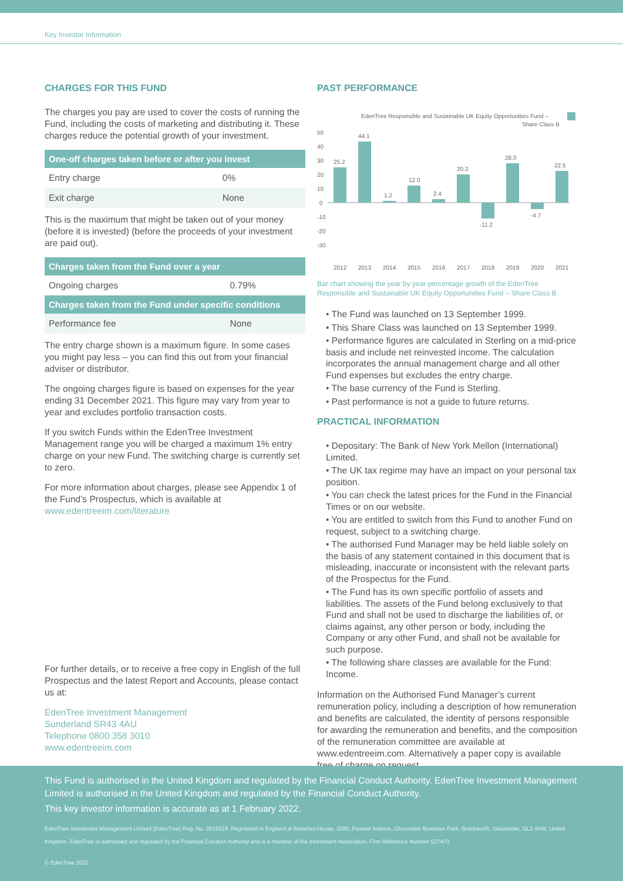Key Investor Information
CHARGES FOR THIS FUND
The charges you pay are used to cover the costs of running the Fund, including the costs of marketing and distributing it. These charges reduce the potential growth of your investment.
| One-off charges taken before or after you invest | |
| --- | --- |
| Entry charge | 0% |
| Exit charge | None |
This is the maximum that might be taken out of your money (before it is invested) (before the proceeds of your investment are paid out).
| Charges taken from the Fund over a year | |
| --- | --- |
| Ongoing charges | 0.79% |
| Charges taken from the Fund under specific conditions | |
| Performance fee | None |
The entry charge shown is a maximum figure. In some cases you might pay less – you can find this out from your financial adviser or distributor.
The ongoing charges figure is based on expenses for the year ending 31 December 2021. This figure may vary from year to year and excludes portfolio transaction costs.
If you switch Funds within the EdenTree Investment Management range you will be charged a maximum 1% entry charge on your new Fund. The switching charge is currently set to zero.
For more information about charges, please see Appendix 1 of the Fund’s Prospectus, which is available at www.edentreeim.com/literature
For further details, or to receive a free copy in English of the full Prospectus and the latest Report and Accounts, please contact us at:
EdenTree Investment Management
Sunderland SR43 4AU
Telephone 0800 358 3010
www.edentreeim.com
PAST PERFORMANCE
EdenTree Responsible and Sustainable UK Equity Opportunities Fund –
Share Class B
50
40
30
20
10
0
-10
-20
-30
25.2
44.1
1.2
12.0
2.4
20.2
-11.2
28.0
-4.7
22.5
2012
2013
2014
2015
2016
2017
2018
2019
2020
2021
Bar chart showing the year by year percentage growth of the EdenTree Responsible and Sustainable UK Equity Opportunities Fund – Share Class B.
• The Fund was launched on 13 September 1999.
• This Share Class was launched on 13 September 1999.
• Performance figures are calculated in Sterling on a mid-price basis and include net reinvested income. The calculation incorporates the annual management charge and all other Fund expenses but excludes the entry charge.
• The base currency of the Fund is Sterling.
• Past performance is not a guide to future returns.
PRACTICAL INFORMATION
• Depositary: The Bank of New York Mellon (International) Limited.
• The UK tax regime may have an impact on your personal tax position.
• You can check the latest prices for the Fund in the Financial Times or on our website.
• You are entitled to switch from this Fund to another Fund on request, subject to a switching charge.
• The authorised Fund Manager may be held liable solely on the basis of any statement contained in this document that is misleading, inaccurate or inconsistent with the relevant parts of the Prospectus for the Fund.
• The Fund has its own specific portfolio of assets and liabilities. The assets of the Fund belong exclusively to that Fund and shall not be used to discharge the liabilities of, or claims against, any other person or body, including the Company or any other Fund, and shall not be available for such purpose.
• The following share classes are available for the Fund: Income.
Information on the Authorised Fund Manager’s current remuneration policy, including a description of how remuneration and benefits are calculated, the identity of persons responsible for awarding the remuneration and benefits, and the composition of the remuneration committee are available at www.edentreeim.com. Alternatively a paper copy is available free of charge on request.
This Fund is authorised in the United Kingdom and regulated by the Financial Conduct Authority. EdenTree Investment Management Limited is authorised in the United Kingdom and regulated by the Financial Conduct Authority.
This key investor information is accurate as at 1 February 2022.
EdenTree Investment Management Limited (EdenTree) Reg. No. 2519319. Registered in England at Benefact House, 2000, Pioneer Avenue, Gloucester Business Park, Brockworth, Gloucester, GL3 4AW, United Kingdom. EdenTree is authorised and regulated by the Financial Conduct Authority and is a member of the Investment Association. Firm Reference Number 527473.
© EdenTree 2022